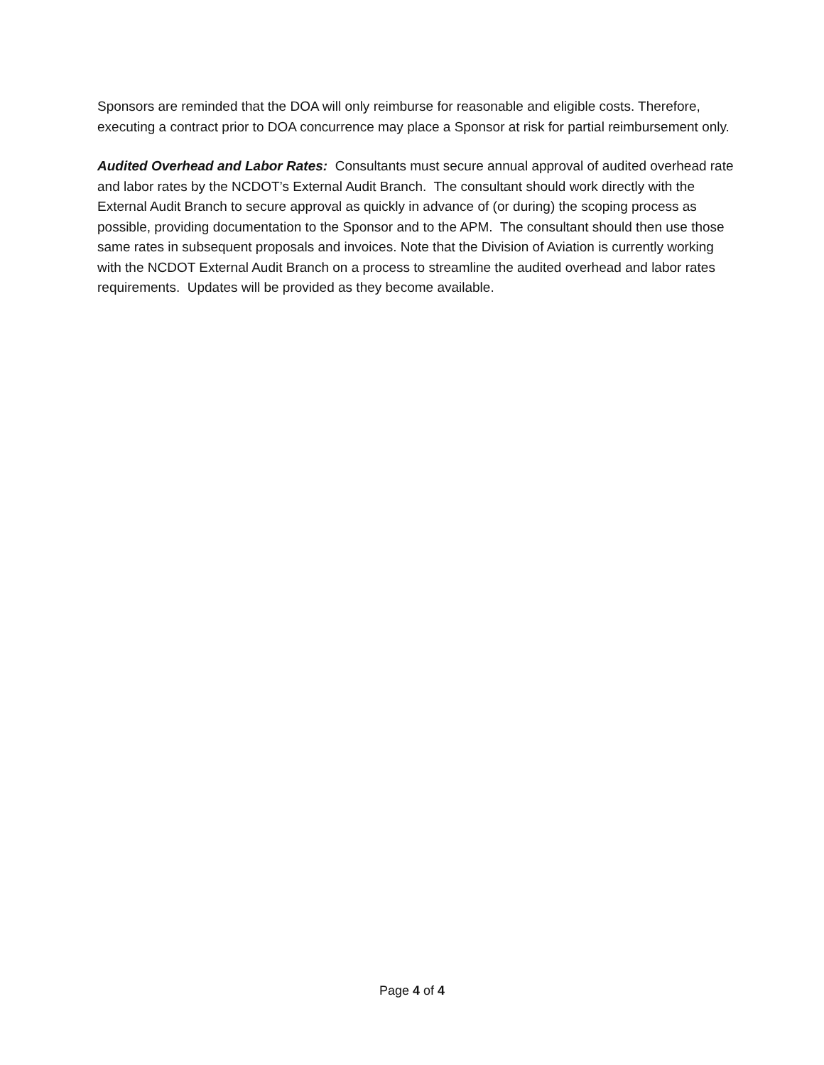Sponsors are reminded that the DOA will only reimburse for reasonable and eligible costs. Therefore, executing a contract prior to DOA concurrence may place a Sponsor at risk for partial reimbursement only.
Audited Overhead and Labor Rates: Consultants must secure annual approval of audited overhead rate and labor rates by the NCDOT’s External Audit Branch. The consultant should work directly with the External Audit Branch to secure approval as quickly in advance of (or during) the scoping process as possible, providing documentation to the Sponsor and to the APM. The consultant should then use those same rates in subsequent proposals and invoices. Note that the Division of Aviation is currently working with the NCDOT External Audit Branch on a process to streamline the audited overhead and labor rates requirements. Updates will be provided as they become available.
Page 4 of 4